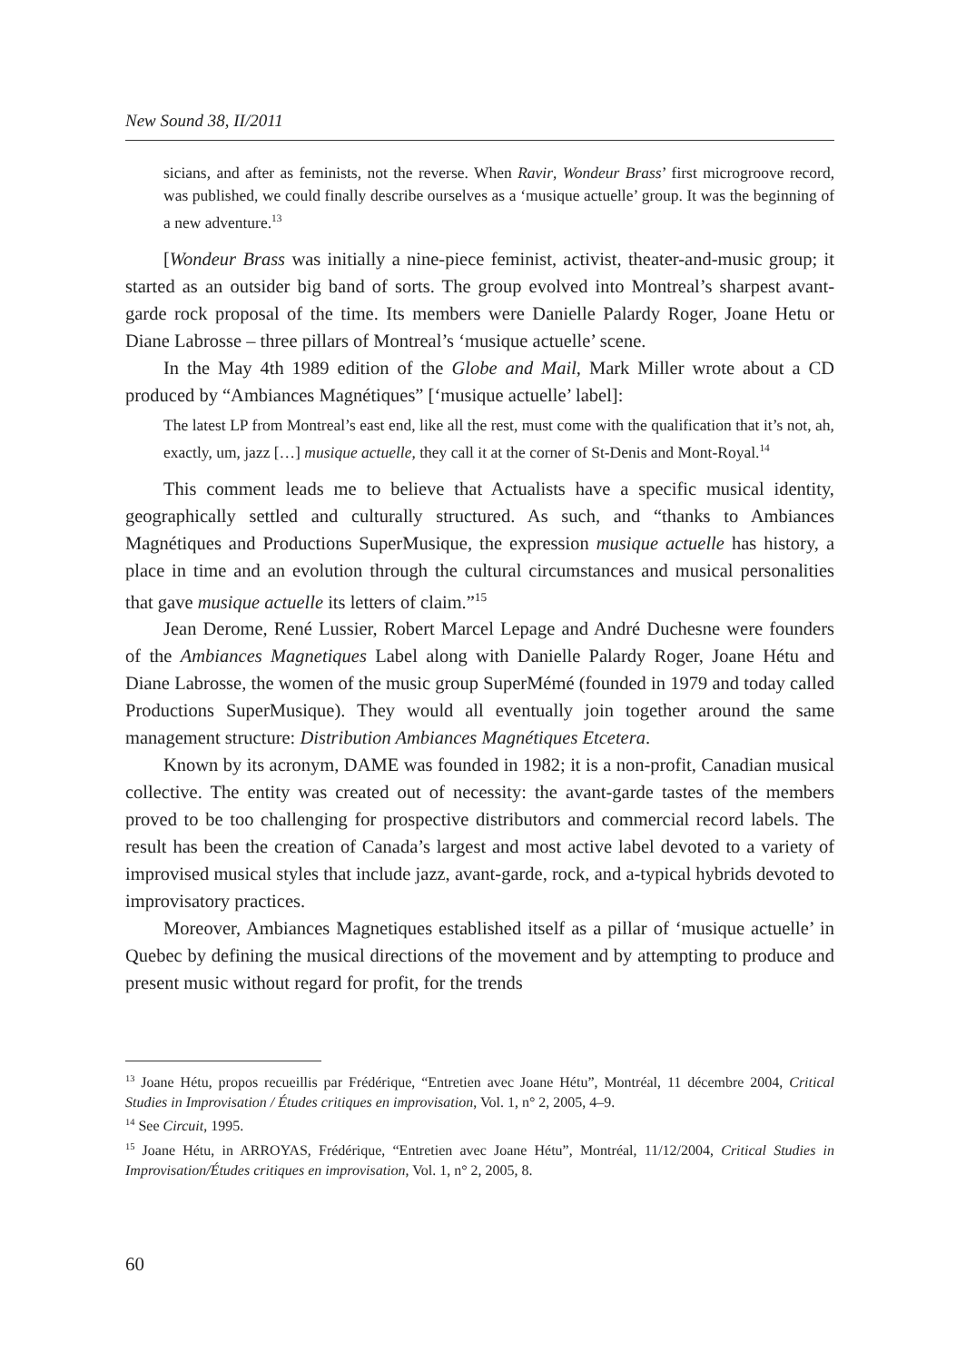New Sound 38, II/2011
sicians, and after as feminists, not the reverse. When Ravir, Wondeur Brass’ first microgroove record, was published, we could finally describe ourselves as a ‘musique actuelle’ group. It was the beginning of a new adventure.<sup>13</sup>
[Wondeur Brass was initially a nine-piece feminist, activist, theater-and-music group; it started as an outsider big band of sorts. The group evolved into Montreal’s sharpest avant-garde rock proposal of the time. Its members were Danielle Palardy Roger, Joane Hetu or Diane Labrosse – three pillars of Montreal’s ‘musique actuelle’ scene.
In the May 4th 1989 edition of the Globe and Mail, Mark Miller wrote about a CD produced by “Ambiances Magnétiques” [‘musique actuelle’ label]:
The latest LP from Montreal’s east end, like all the rest, must come with the qualification that it’s not, ah, exactly, um, jazz […] musique actuelle, they call it at the corner of St-Denis and Mont-Royal.<sup>14</sup>
This comment leads me to believe that Actualists have a specific musical identity, geographically settled and culturally structured. As such, and “thanks to Ambiances Magnétiques and Productions SuperMusique, the expression musique actuelle has history, a place in time and an evolution through the cultural circumstances and musical personalities that gave musique actuelle its letters of claim.”<sup>15</sup>
Jean Derome, René Lussier, Robert Marcel Lepage and André Duchesne were founders of the Ambiances Magnetiques Label along with Danielle Palardy Roger, Joane Hétu and Diane Labrosse, the women of the music group SuperMémé (founded in 1979 and today called Productions SuperMusique). They would all eventually join together around the same management structure: Distribution Ambiances Magnétiques Etcetera.
Known by its acronym, DAME was founded in 1982; it is a non-profit, Canadian musical collective. The entity was created out of necessity: the avant-garde tastes of the members proved to be too challenging for prospective distributors and commercial record labels. The result has been the creation of Canada’s largest and most active label devoted to a variety of improvised musical styles that include jazz, avant-garde, rock, and a-typical hybrids devoted to improvisatory practices.
Moreover, Ambiances Magnetiques established itself as a pillar of ‘musique actuelle’ in Quebec by defining the musical directions of the movement and by attempting to produce and present music without regard for profit, for the trends
<sup>13</sup> Joane Hétu, propos recueillis par Frédérique, “Entretien avec Joane Hétu”, Montréal, 11 décembre 2004, Critical Studies in Improvisation / Études critiques en improvisation, Vol. 1, n° 2, 2005, 4–9.
<sup>14</sup> See Circuit, 1995.
<sup>15</sup> Joane Hétu, in ARROYAS, Frédérique, “Entretien avec Joane Hétu”, Montréal, 11/12/2004, Critical Studies in Improvisation/Études critiques en improvisation, Vol. 1, n° 2, 2005, 8.
60